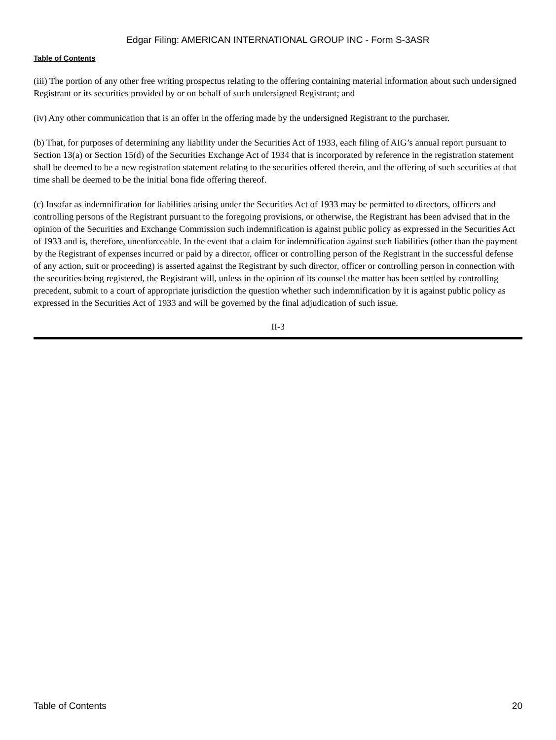Edgar Filing: AMERICAN INTERNATIONAL GROUP INC - Form S-3ASR
Table of Contents
(iii) The portion of any other free writing prospectus relating to the offering containing material information about such undersigned Registrant or its securities provided by or on behalf of such undersigned Registrant; and
(iv) Any other communication that is an offer in the offering made by the undersigned Registrant to the purchaser.
(b) That, for purposes of determining any liability under the Securities Act of 1933, each filing of AIG’s annual report pursuant to Section 13(a) or Section 15(d) of the Securities Exchange Act of 1934 that is incorporated by reference in the registration statement shall be deemed to be a new registration statement relating to the securities offered therein, and the offering of such securities at that time shall be deemed to be the initial bona fide offering thereof.
(c) Insofar as indemnification for liabilities arising under the Securities Act of 1933 may be permitted to directors, officers and controlling persons of the Registrant pursuant to the foregoing provisions, or otherwise, the Registrant has been advised that in the opinion of the Securities and Exchange Commission such indemnification is against public policy as expressed in the Securities Act of 1933 and is, therefore, unenforceable. In the event that a claim for indemnification against such liabilities (other than the payment by the Registrant of expenses incurred or paid by a director, officer or controlling person of the Registrant in the successful defense of any action, suit or proceeding) is asserted against the Registrant by such director, officer or controlling person in connection with the securities being registered, the Registrant will, unless in the opinion of its counsel the matter has been settled by controlling precedent, submit to a court of appropriate jurisdiction the question whether such indemnification by it is against public policy as expressed in the Securities Act of 1933 and will be governed by the final adjudication of such issue.
II-3
Table of Contents 20